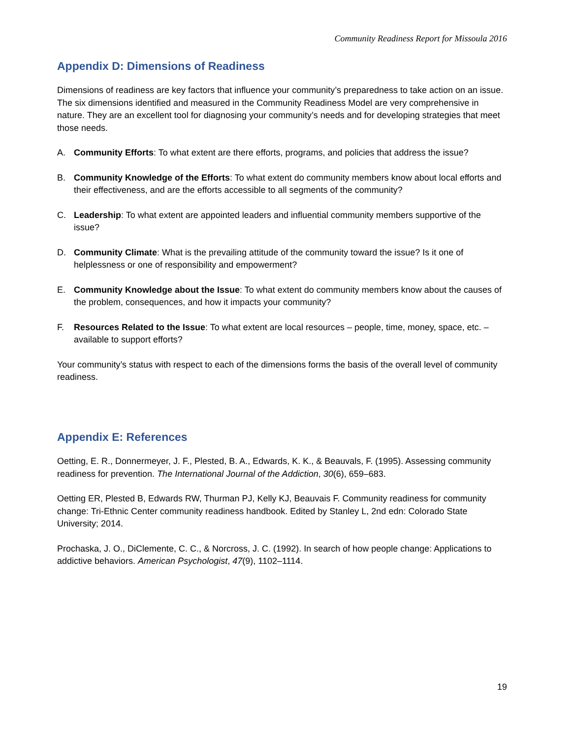Community Readiness Report for Missoula 2016
Appendix D: Dimensions of Readiness
Dimensions of readiness are key factors that influence your community’s preparedness to take action on an issue. The six dimensions identified and measured in the Community Readiness Model are very comprehensive in nature. They are an excellent tool for diagnosing your community’s needs and for developing strategies that meet those needs.
A. Community Efforts: To what extent are there efforts, programs, and policies that address the issue?
B. Community Knowledge of the Efforts: To what extent do community members know about local efforts and their effectiveness, and are the efforts accessible to all segments of the community?
C. Leadership: To what extent are appointed leaders and influential community members supportive of the issue?
D. Community Climate: What is the prevailing attitude of the community toward the issue? Is it one of helplessness or one of responsibility and empowerment?
E. Community Knowledge about the Issue: To what extent do community members know about the causes of the problem, consequences, and how it impacts your community?
F. Resources Related to the Issue: To what extent are local resources – people, time, money, space, etc. – available to support efforts?
Your community’s status with respect to each of the dimensions forms the basis of the overall level of community readiness.
Appendix E: References
Oetting, E. R., Donnermeyer, J. F., Plested, B. A., Edwards, K. K., & Beauvals, F. (1995). Assessing community readiness for prevention. The International Journal of the Addiction, 30(6), 659–683.
Oetting ER, Plested B, Edwards RW, Thurman PJ, Kelly KJ, Beauvais F. Community readiness for community change: Tri-Ethnic Center community readiness handbook. Edited by Stanley L, 2nd edn: Colorado State University; 2014.
Prochaska, J. O., DiClemente, C. C., & Norcross, J. C. (1992). In search of how people change: Applications to addictive behaviors. American Psychologist, 47(9), 1102–1114.
19